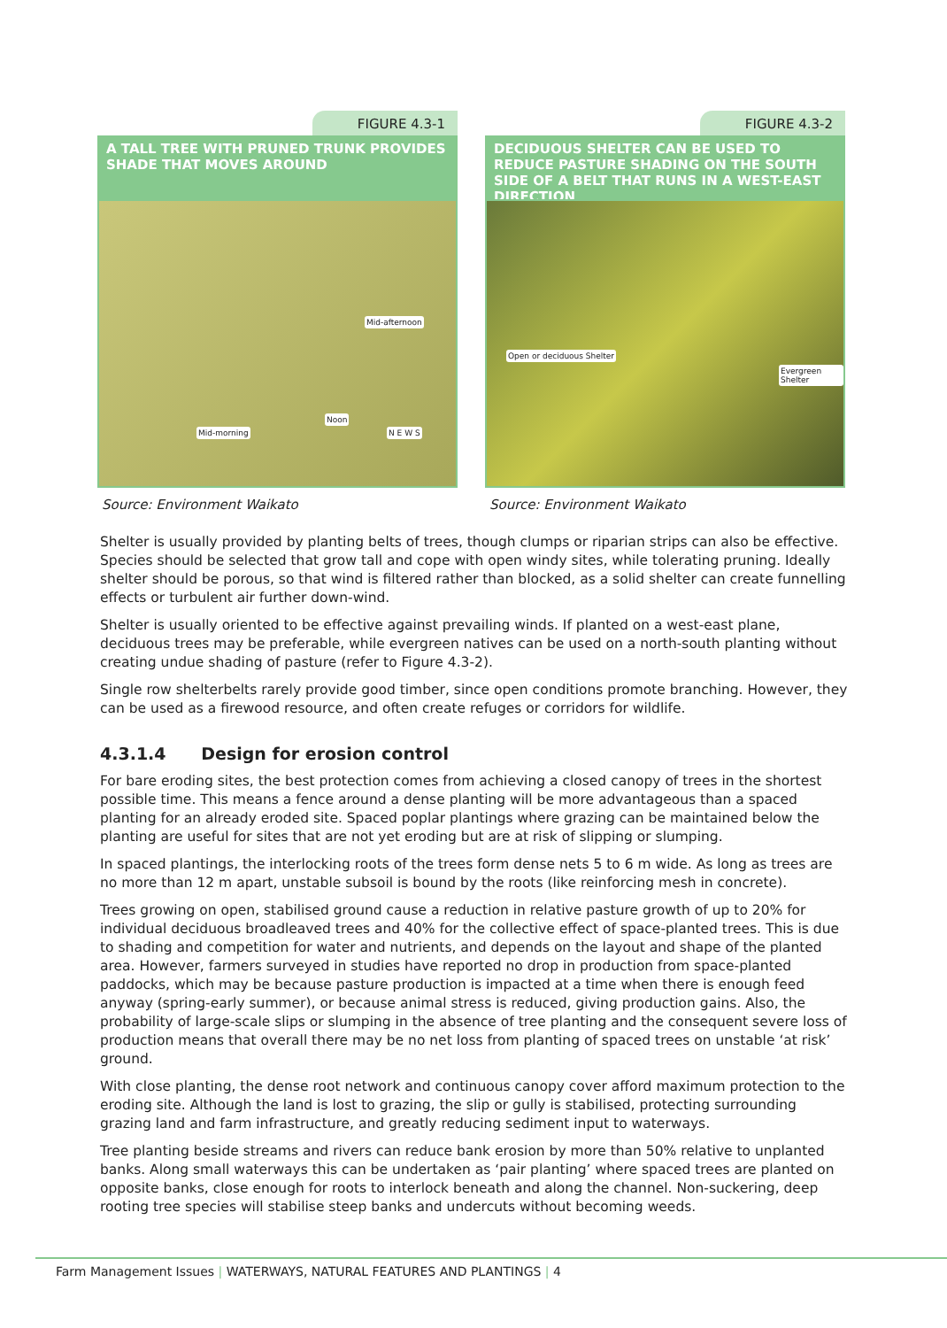FIGURE 4.3-1
A TALL TREE WITH PRUNED TRUNK PROVIDES SHADE THAT MOVES AROUND
Mid-afternoon
Noon
Mid-morning N E W S
Source: Environment Waikato
FIGURE 4.3-2
DECIDUOUS SHELTER CAN BE USED TO REDUCE PASTURE SHADING ON THE SOUTH SIDE OF A BELT THAT RUNS IN A WEST-EAST DIRECTION
Open or deciduous Shelter
Evergreen Shelter
Source: Environment Waikato
Shelter is usually provided by planting belts of trees, though clumps or riparian strips can also be effective. Species should be selected that grow tall and cope with open windy sites, while tolerating pruning. Ideally shelter should be porous, so that wind is filtered rather than blocked, as a solid shelter can create funnelling effects or turbulent air further down-wind.
Shelter is usually oriented to be effective against prevailing winds. If planted on a west-east plane, deciduous trees may be preferable, while evergreen natives can be used on a north-south planting without creating undue shading of pasture (refer to Figure 4.3-2).
Single row shelterbelts rarely provide good timber, since open conditions promote branching. However, they can be used as a firewood resource, and often create refuges or corridors for wildlife.
4.3.1.4 Design for erosion control
For bare eroding sites, the best protection comes from achieving a closed canopy of trees in the shortest possible time. This means a fence around a dense planting will be more advantageous than a spaced planting for an already eroded site. Spaced poplar plantings where grazing can be maintained below the planting are useful for sites that are not yet eroding but are at risk of slipping or slumping.
In spaced plantings, the interlocking roots of the trees form dense nets 5 to 6 m wide. As long as trees are no more than 12 m apart, unstable subsoil is bound by the roots (like reinforcing mesh in concrete).
Trees growing on open, stabilised ground cause a reduction in relative pasture growth of up to 20% for individual deciduous broadleaved trees and 40% for the collective effect of space-planted trees. This is due to shading and competition for water and nutrients, and depends on the layout and shape of the planted area. However, farmers surveyed in studies have reported no drop in production from space-planted paddocks, which may be because pasture production is impacted at a time when there is enough feed anyway (spring-early summer), or because animal stress is reduced, giving production gains. Also, the probability of large-scale slips or slumping in the absence of tree planting and the consequent severe loss of production means that overall there may be no net loss from planting of spaced trees on unstable ‘at risk’ ground.
With close planting, the dense root network and continuous canopy cover afford maximum protection to the eroding site. Although the land is lost to grazing, the slip or gully is stabilised, protecting surrounding grazing land and farm infrastructure, and greatly reducing sediment input to waterways.
Tree planting beside streams and rivers can reduce bank erosion by more than 50% relative to unplanted banks. Along small waterways this can be undertaken as ‘pair planting’ where spaced trees are planted on opposite banks, close enough for roots to interlock beneath and along the channel. Non-suckering, deep rooting tree species will stabilise steep banks and undercuts without becoming weeds.
Farm Management Issues | WATERWAYS, NATURAL FEATURES AND PLANTINGS | 4